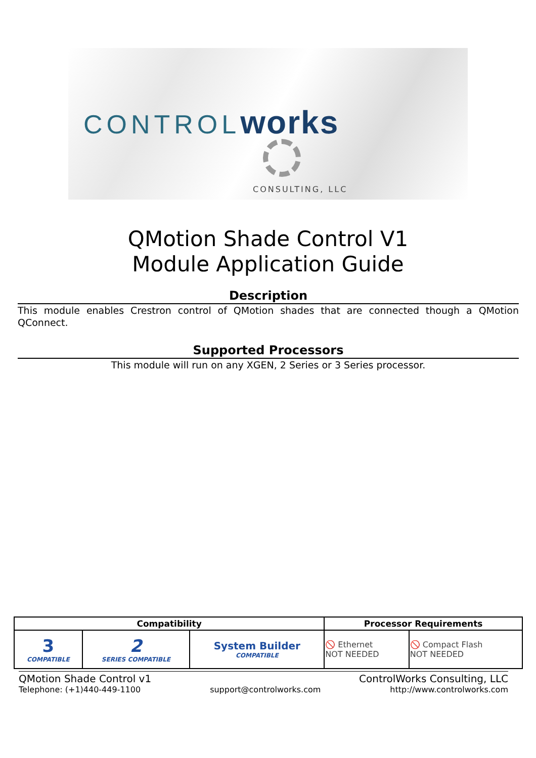CONTROLworks
CONSULTING, LLC
QMotion Shade Control V1
Module Application Guide
Description
This module enables Crestron control of QMotion shades that are connected though a QMotion QConnect.
Supported Processors
This module will run on any XGEN, 2 Series or 3 Series processor.
| Compatibility | | | Processor Requirements | |
| --- | --- | --- | --- | --- |
| 3 COMPATIBLE | 2 SERIES COMPATIBLE | System Builder COMPATIBLE | 🚫 Ethernet NOT NEEDED | 🚫 Compact Flash NOT NEEDED |
QMotion Shade Control v1 ControlWorks Consulting, LLC
Telephone: (+1)440-449-1100 support@controlworks.com http://www.controlworks.com